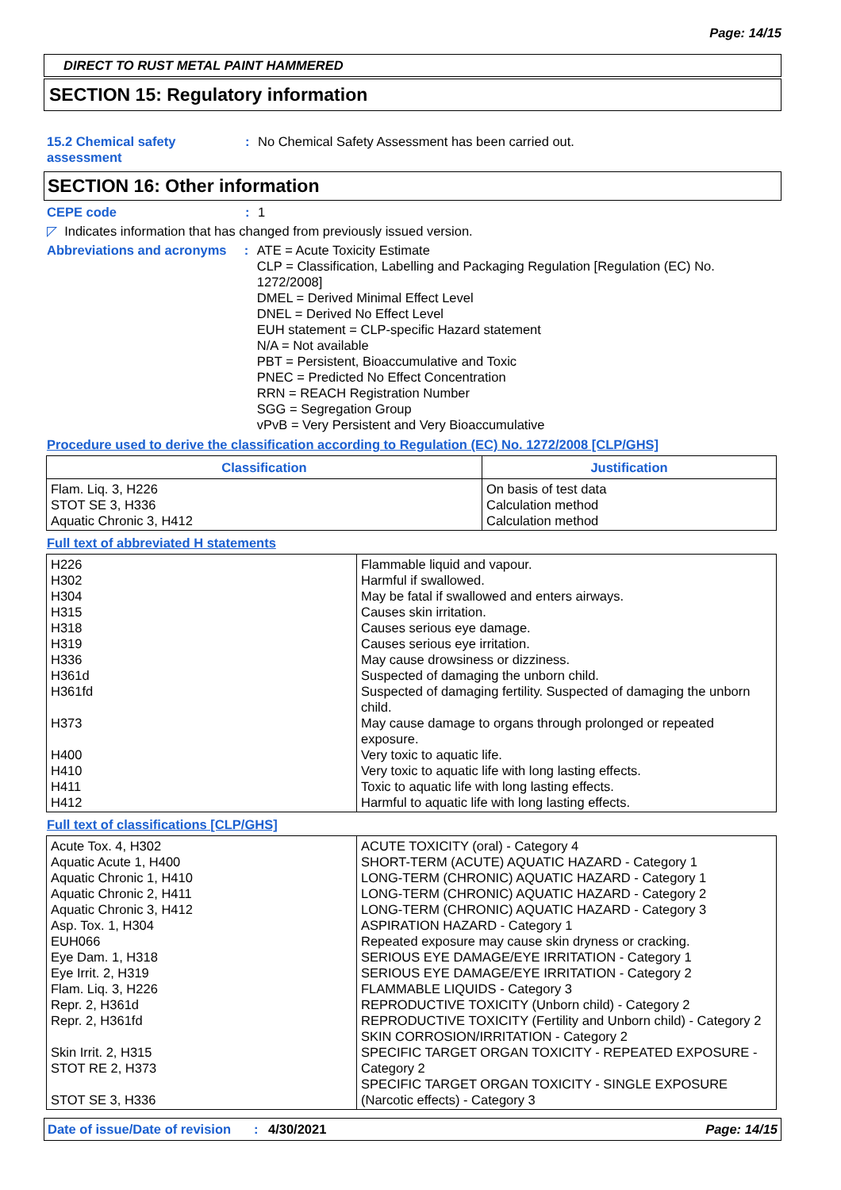Page: 14/15
DIRECT TO RUST METAL PAINT HAMMERED
SECTION 15: Regulatory information
15.2 Chemical safety assessment
: No Chemical Safety Assessment has been carried out.
SECTION 16: Other information
CEPE code : 1
◸ Indicates information that has changed from previously issued version.
Abbreviations and acronyms
: ATE = Acute Toxicity Estimate
CLP = Classification, Labelling and Packaging Regulation [Regulation (EC) No. 1272/2008]
DMEL = Derived Minimal Effect Level
DNEL = Derived No Effect Level
EUH statement = CLP-specific Hazard statement
N/A = Not available
PBT = Persistent, Bioaccumulative and Toxic
PNEC = Predicted No Effect Concentration
RRN = REACH Registration Number
SGG = Segregation Group
vPvB = Very Persistent and Very Bioaccumulative
Procedure used to derive the classification according to Regulation (EC) No. 1272/2008 [CLP/GHS]
| Classification | Justification |
| --- | --- |
| Flam. Liq. 3, H226 STOT SE 3, H336 Aquatic Chronic 3, H412 | On basis of test data Calculation method Calculation method |
Full text of abbreviated H statements
| H226 H302 H304 H315 H318 H319 H336 H361d H361fd H373 H400 H410 H411 H412 | Flammable liquid and vapour. Harmful if swallowed. May be fatal if swallowed and enters airways. Causes skin irritation. Causes serious eye damage. Causes serious eye irritation. May cause drowsiness or dizziness. Suspected of damaging the unborn child. Suspected of damaging fertility. Suspected of damaging the unborn child. May cause damage to organs through prolonged or repeated exposure. Very toxic to aquatic life. Very toxic to aquatic life with long lasting effects. Toxic to aquatic life with long lasting effects. Harmful to aquatic life with long lasting effects. |
Full text of classifications [CLP/GHS]
| Acute Tox. 4, H302 Aquatic Acute 1, H400 Aquatic Chronic 1, H410 Aquatic Chronic 2, H411 Aquatic Chronic 3, H412 Asp. Tox. 1, H304 EUH066 Eye Dam. 1, H318 Eye Irrit. 2, H319 Flam. Liq. 3, H226 Repr. 2, H361d Repr. 2, H361fd Skin Irrit. 2, H315 STOT RE 2, H373 STOT SE 3, H336 | ACUTE TOXICITY (oral) - Category 4 SHORT-TERM (ACUTE) AQUATIC HAZARD - Category 1 LONG-TERM (CHRONIC) AQUATIC HAZARD - Category 1 LONG-TERM (CHRONIC) AQUATIC HAZARD - Category 2 LONG-TERM (CHRONIC) AQUATIC HAZARD - Category 3 ASPIRATION HAZARD - Category 1 Repeated exposure may cause skin dryness or cracking. SERIOUS EYE DAMAGE/EYE IRRITATION - Category 1 SERIOUS EYE DAMAGE/EYE IRRITATION - Category 2 FLAMMABLE LIQUIDS - Category 3 REPRODUCTIVE TOXICITY (Unborn child) - Category 2 REPRODUCTIVE TOXICITY (Fertility and Unborn child) - Category 2 SKIN CORROSION/IRRITATION - Category 2 SPECIFIC TARGET ORGAN TOXICITY - REPEATED EXPOSURE - Category 2 SPECIFIC TARGET ORGAN TOXICITY - SINGLE EXPOSURE (Narcotic effects) - Category 3 |
Date of issue/Date of revision: 4/30/2021 Page: 14/15